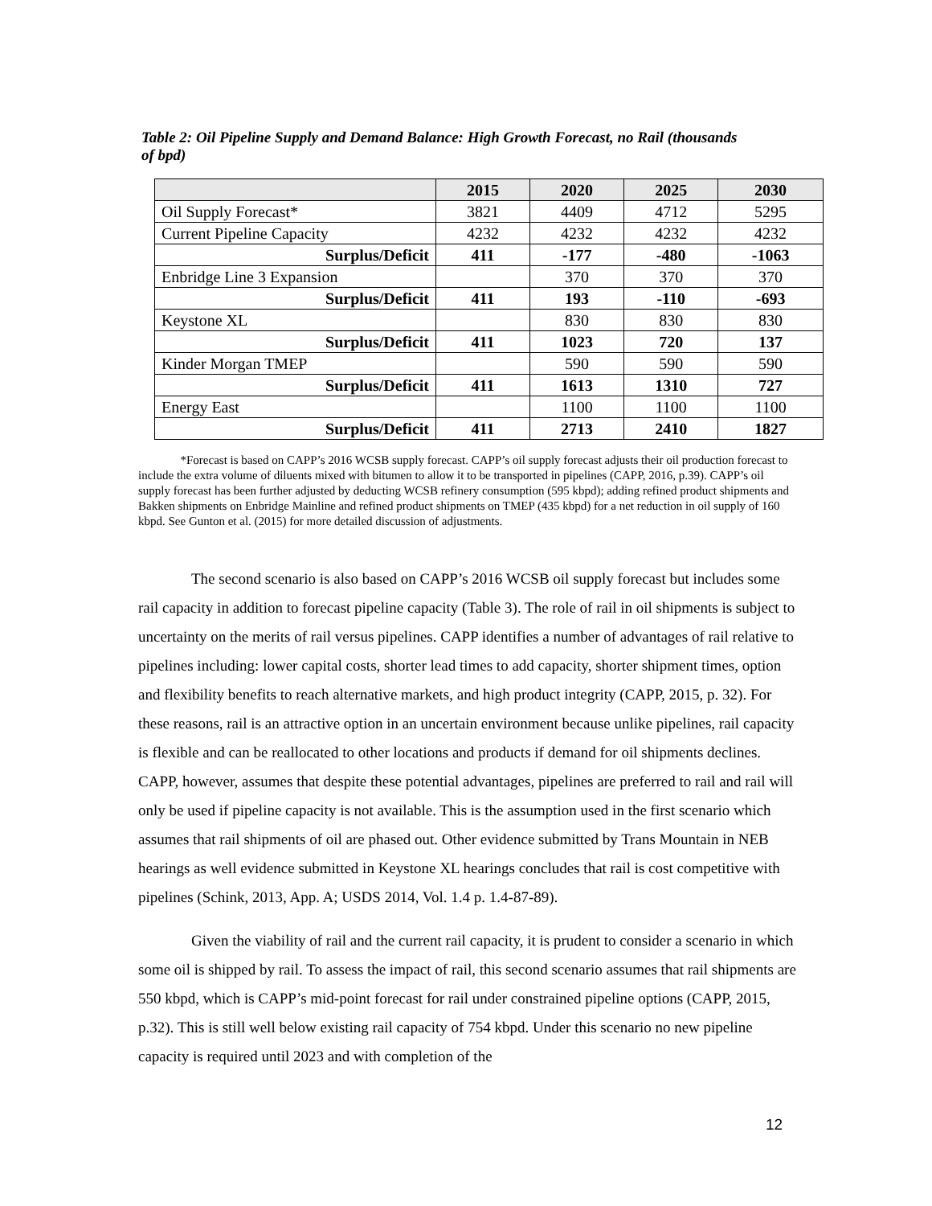Table 2: Oil Pipeline Supply and Demand Balance: High Growth Forecast, no Rail (thousands of bpd)
| | 2015 | 2020 | 2025 | 2030 |
| --- | --- | --- | --- | --- |
| Oil Supply Forecast* | 3821 | 4409 | 4712 | 5295 |
| Current Pipeline Capacity | 4232 | 4232 | 4232 | 4232 |
| Surplus/Deficit | 411 | -177 | -480 | -1063 |
| Enbridge Line 3 Expansion | | 370 | 370 | 370 |
| Surplus/Deficit | 411 | 193 | -110 | -693 |
| Keystone XL | | 830 | 830 | 830 |
| Surplus/Deficit | 411 | 1023 | 720 | 137 |
| Kinder Morgan TMEP | | 590 | 590 | 590 |
| Surplus/Deficit | 411 | 1613 | 1310 | 727 |
| Energy East | | 1100 | 1100 | 1100 |
| Surplus/Deficit | 411 | 2713 | 2410 | 1827 |
*Forecast is based on CAPP’s 2016 WCSB supply forecast. CAPP’s oil supply forecast adjusts their oil production forecast to include the extra volume of diluents mixed with bitumen to allow it to be transported in pipelines (CAPP, 2016, p.39). CAPP’s oil supply forecast has been further adjusted by deducting WCSB refinery consumption (595 kbpd); adding refined product shipments and Bakken shipments on Enbridge Mainline and refined product shipments on TMEP (435 kbpd) for a net reduction in oil supply of 160 kbpd. See Gunton et al. (2015) for more detailed discussion of adjustments.
The second scenario is also based on CAPP’s 2016 WCSB oil supply forecast but includes some rail capacity in addition to forecast pipeline capacity (Table 3). The role of rail in oil shipments is subject to uncertainty on the merits of rail versus pipelines. CAPP identifies a number of advantages of rail relative to pipelines including: lower capital costs, shorter lead times to add capacity, shorter shipment times, option and flexibility benefits to reach alternative markets, and high product integrity (CAPP, 2015, p. 32). For these reasons, rail is an attractive option in an uncertain environment because unlike pipelines, rail capacity is flexible and can be reallocated to other locations and products if demand for oil shipments declines. CAPP, however, assumes that despite these potential advantages, pipelines are preferred to rail and rail will only be used if pipeline capacity is not available. This is the assumption used in the first scenario which assumes that rail shipments of oil are phased out. Other evidence submitted by Trans Mountain in NEB hearings as well evidence submitted in Keystone XL hearings concludes that rail is cost competitive with pipelines (Schink, 2013, App. A; USDS 2014, Vol. 1.4 p. 1.4-87-89).
Given the viability of rail and the current rail capacity, it is prudent to consider a scenario in which some oil is shipped by rail. To assess the impact of rail, this second scenario assumes that rail shipments are 550 kbpd, which is CAPP’s mid-point forecast for rail under constrained pipeline options (CAPP, 2015, p.32). This is still well below existing rail capacity of 754 kbpd. Under this scenario no new pipeline capacity is required until 2023 and with completion of the
12